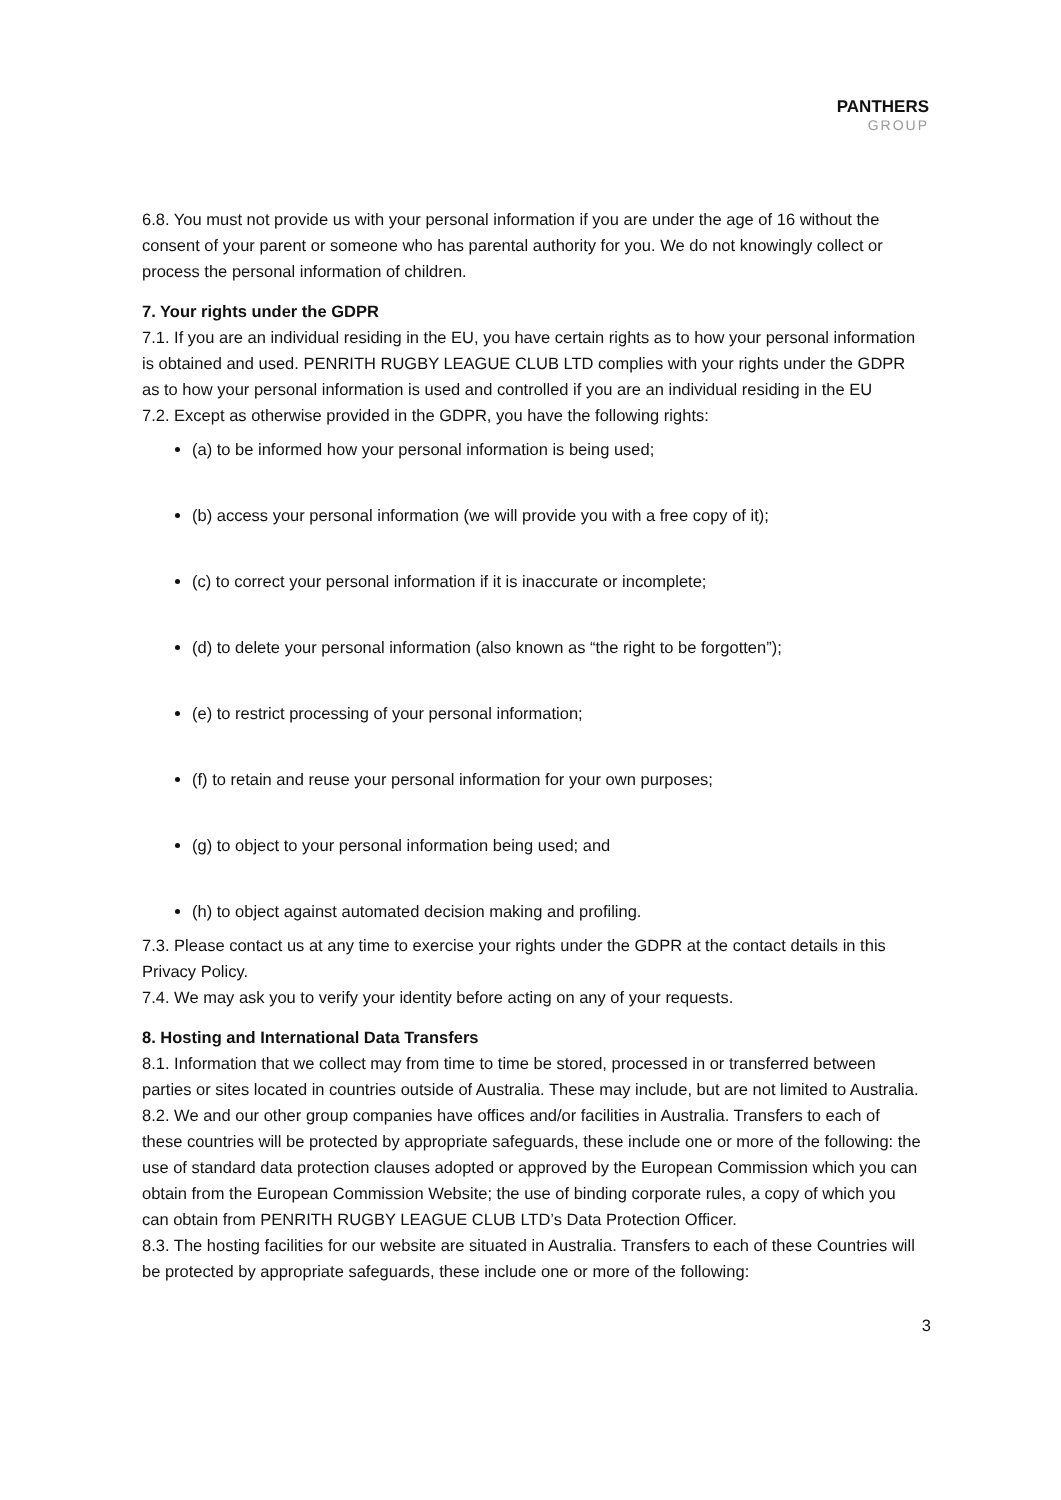PANTHERS
GROUP
6.8. You must not provide us with your personal information if you are under the age of 16 without the consent of your parent or someone who has parental authority for you. We do not knowingly collect or process the personal information of children.
7. Your rights under the GDPR
7.1. If you are an individual residing in the EU, you have certain rights as to how your personal information is obtained and used. PENRITH RUGBY LEAGUE CLUB LTD complies with your rights under the GDPR as to how your personal information is used and controlled if you are an individual residing in the EU
7.2. Except as otherwise provided in the GDPR, you have the following rights:
(a) to be informed how your personal information is being used;
(b) access your personal information (we will provide you with a free copy of it);
(c) to correct your personal information if it is inaccurate or incomplete;
(d) to delete your personal information (also known as “the right to be forgotten”);
(e) to restrict processing of your personal information;
(f) to retain and reuse your personal information for your own purposes;
(g) to object to your personal information being used; and
(h) to object against automated decision making and profiling.
7.3. Please contact us at any time to exercise your rights under the GDPR at the contact details in this Privacy Policy.
7.4. We may ask you to verify your identity before acting on any of your requests.
8. Hosting and International Data Transfers
8.1. Information that we collect may from time to time be stored, processed in or transferred between parties or sites located in countries outside of Australia. These may include, but are not limited to Australia.
8.2. We and our other group companies have offices and/or facilities in Australia. Transfers to each of these countries will be protected by appropriate safeguards, these include one or more of the following: the use of standard data protection clauses adopted or approved by the European Commission which you can obtain from the European Commission Website; the use of binding corporate rules, a copy of which you can obtain from PENRITH RUGBY LEAGUE CLUB LTD’s Data Protection Officer.
8.3. The hosting facilities for our website are situated in Australia. Transfers to each of these Countries will be protected by appropriate safeguards, these include one or more of the following:
3